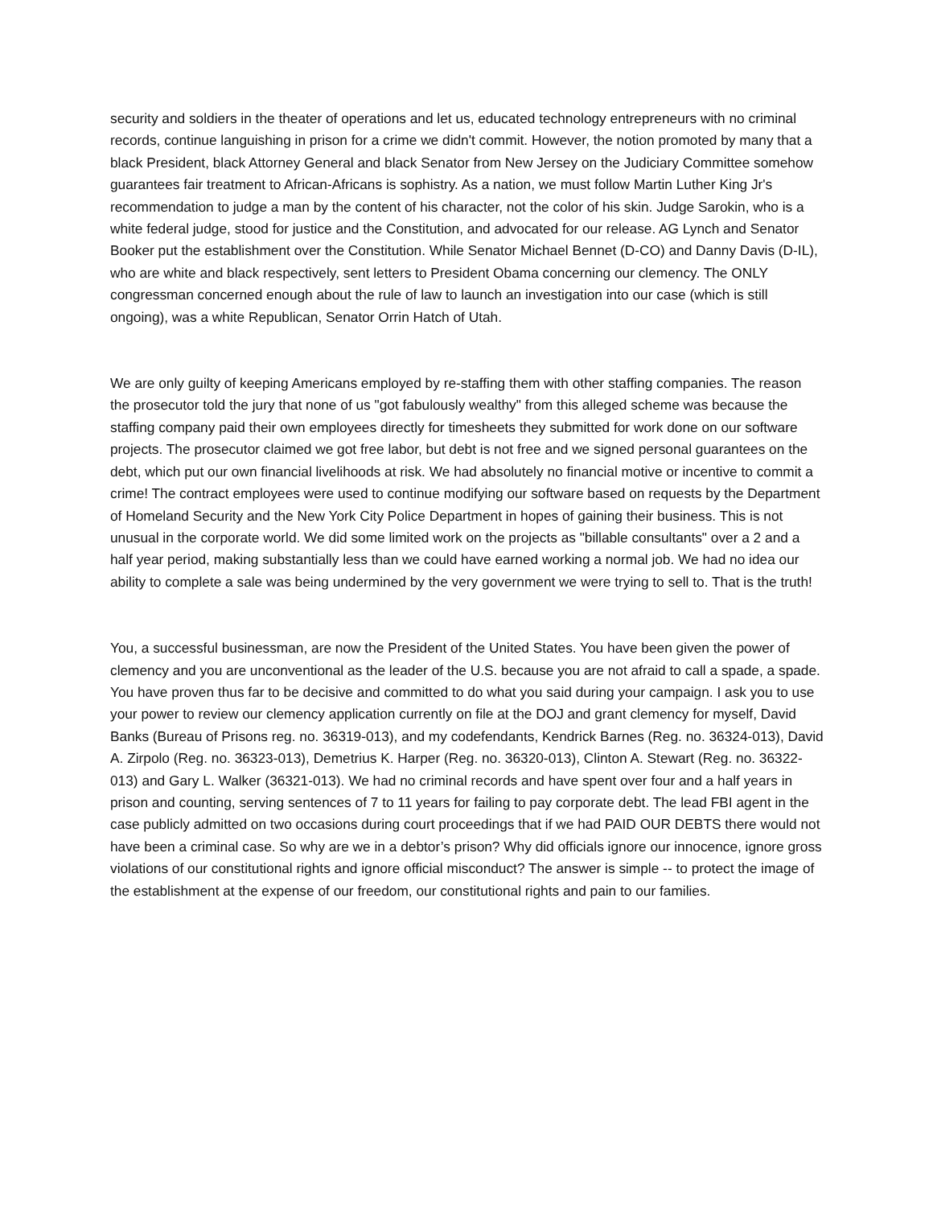security and soldiers in the theater of operations and let us, educated technology entrepreneurs with no criminal records, continue languishing in prison for a crime we didn't commit. However, the notion promoted by many that a black President, black Attorney General and black Senator from New Jersey on the Judiciary Committee somehow guarantees fair treatment to African-Africans is sophistry. As a nation, we must follow Martin Luther King Jr's recommendation to judge a man by the content of his character, not the color of his skin. Judge Sarokin, who is a white federal judge, stood for justice and the Constitution, and advocated for our release. AG Lynch and Senator Booker put the establishment over the Constitution. While Senator Michael Bennet (D-CO) and Danny Davis (D-IL), who are white and black respectively, sent letters to President Obama concerning our clemency. The ONLY congressman concerned enough about the rule of law to launch an investigation into our case (which is still ongoing), was a white Republican, Senator Orrin Hatch of Utah.
We are only guilty of keeping Americans employed by re-staffing them with other staffing companies. The reason the prosecutor told the jury that none of us "got fabulously wealthy" from this alleged scheme was because the staffing company paid their own employees directly for timesheets they submitted for work done on our software projects. The prosecutor claimed we got free labor, but debt is not free and we signed personal guarantees on the debt, which put our own financial livelihoods at risk. We had absolutely no financial motive or incentive to commit a crime! The contract employees were used to continue modifying our software based on requests by the Department of Homeland Security and the New York City Police Department in hopes of gaining their business. This is not unusual in the corporate world. We did some limited work on the projects as "billable consultants" over a 2 and a half year period, making substantially less than we could have earned working a normal job. We had no idea our ability to complete a sale was being undermined by the very government we were trying to sell to. That is the truth!
You, a successful businessman, are now the President of the United States. You have been given the power of clemency and you are unconventional as the leader of the U.S. because you are not afraid to call a spade, a spade. You have proven thus far to be decisive and committed to do what you said during your campaign. I ask you to use your power to review our clemency application currently on file at the DOJ and grant clemency for myself, David Banks (Bureau of Prisons reg. no. 36319-013), and my codefendants, Kendrick Barnes (Reg. no. 36324-013), David A. Zirpolo (Reg. no. 36323-013), Demetrius K. Harper (Reg. no. 36320-013), Clinton A. Stewart (Reg. no. 36322-013) and Gary L. Walker (36321-013). We had no criminal records and have spent over four and a half years in prison and counting, serving sentences of 7 to 11 years for failing to pay corporate debt. The lead FBI agent in the case publicly admitted on two occasions during court proceedings that if we had PAID OUR DEBTS there would not have been a criminal case. So why are we in a debtor’s prison? Why did officials ignore our innocence, ignore gross violations of our constitutional rights and ignore official misconduct? The answer is simple -- to protect the image of the establishment at the expense of our freedom, our constitutional rights and pain to our families.